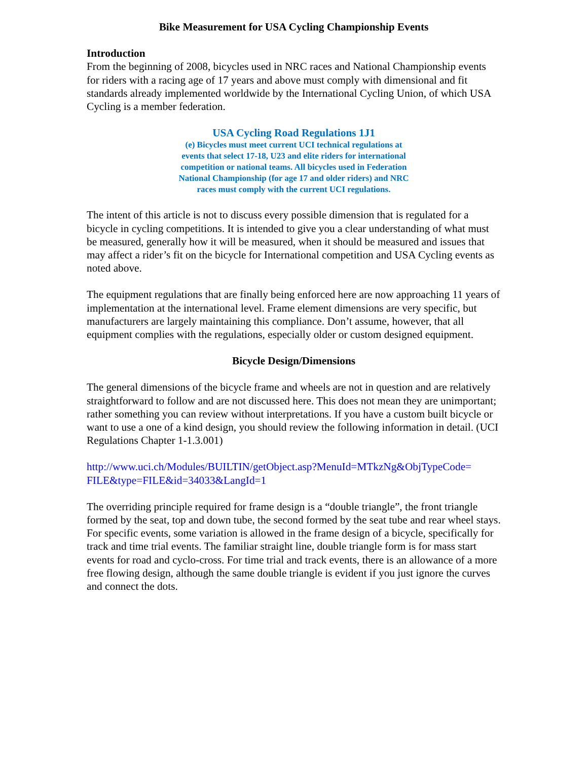Bike Measurement for USA Cycling Championship Events
Introduction
From the beginning of 2008, bicycles used in NRC races and National Championship events for riders with a racing age of 17 years and above must comply with dimensional and fit standards already implemented worldwide by the International Cycling Union, of which USA Cycling is a member federation.
USA Cycling Road Regulations 1J1
(e) Bicycles must meet current UCI technical regulations at
events that select 17-18, U23 and elite riders for international
competition or national teams. All bicycles used in Federation
National Championship (for age 17 and older riders) and NRC
races must comply with the current UCI regulations.
The intent of this article is not to discuss every possible dimension that is regulated for a bicycle in cycling competitions. It is intended to give you a clear understanding of what must be measured, generally how it will be measured, when it should be measured and issues that may affect a rider’s fit on the bicycle for International competition and USA Cycling events as noted above.
The equipment regulations that are finally being enforced here are now approaching 11 years of implementation at the international level. Frame element dimensions are very specific, but manufacturers are largely maintaining this compliance. Don’t assume, however, that all equipment complies with the regulations, especially older or custom designed equipment.
Bicycle Design/Dimensions
The general dimensions of the bicycle frame and wheels are not in question and are relatively straightforward to follow and are not discussed here. This does not mean they are unimportant; rather something you can review without interpretations. If you have a custom built bicycle or want to use a one of a kind design, you should review the following information in detail. (UCI Regulations Chapter 1-1.3.001)
http://www.uci.ch/Modules/BUILTIN/getObject.asp?MenuId=MTkzNg&ObjTypeCode=
FILE&type=FILE&id=34033&LangId=1
The overriding principle required for frame design is a “double triangle”, the front triangle formed by the seat, top and down tube, the second formed by the seat tube and rear wheel stays. For specific events, some variation is allowed in the frame design of a bicycle, specifically for track and time trial events. The familiar straight line, double triangle form is for mass start events for road and cyclo-cross. For time trial and track events, there is an allowance of a more free flowing design, although the same double triangle is evident if you just ignore the curves and connect the dots.